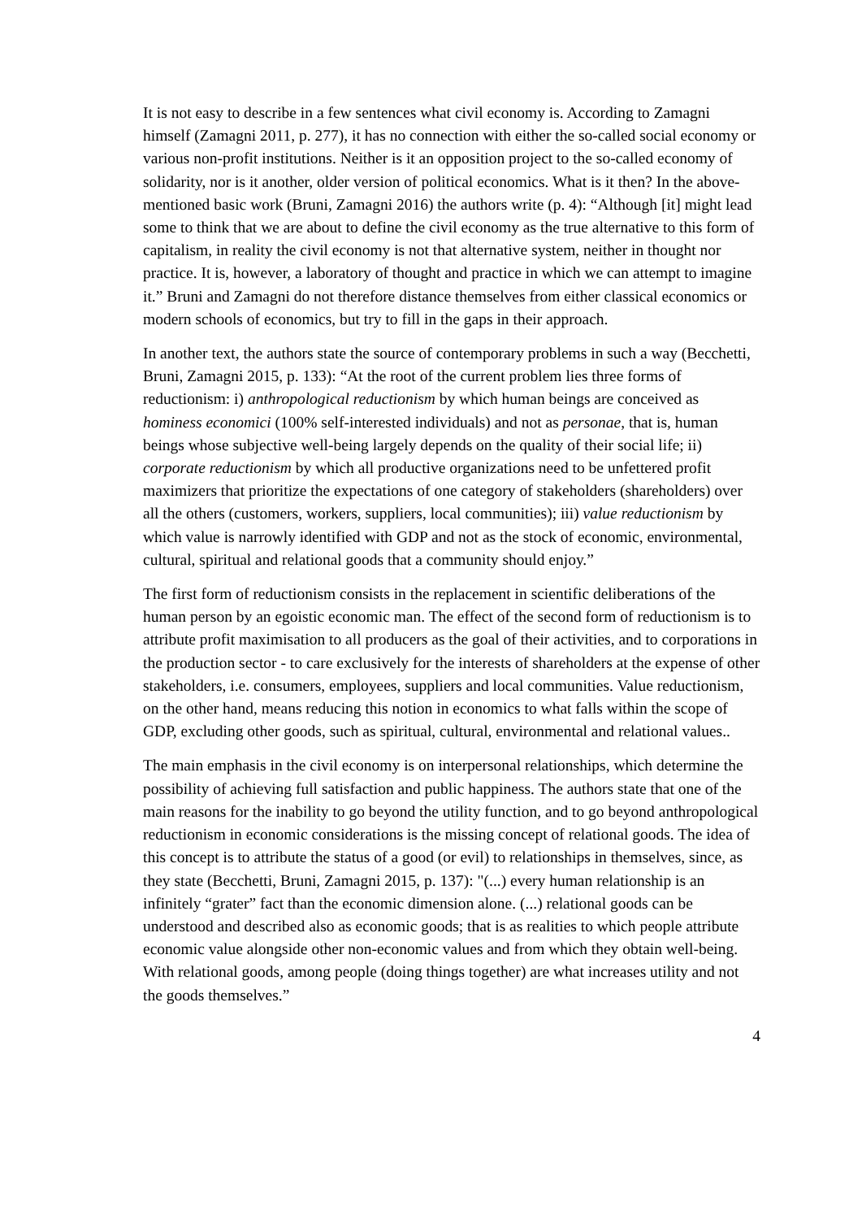It is not easy to describe in a few sentences what civil economy is. According to Zamagni himself (Zamagni 2011, p. 277), it has no connection with either the so-called social economy or various non-profit institutions. Neither is it an opposition project to the so-called economy of solidarity, nor is it another, older version of political economics. What is it then? In the above-mentioned basic work (Bruni, Zamagni 2016) the authors write (p. 4): “Although [it] might lead some to think that we are about to define the civil economy as the true alternative to this form of capitalism, in reality the civil economy is not that alternative system, neither in thought nor practice. It is, however, a laboratory of thought and practice in which we can attempt to imagine it.” Bruni and Zamagni do not therefore distance themselves from either classical economics or modern schools of economics, but try to fill in the gaps in their approach.
In another text, the authors state the source of contemporary problems in such a way (Becchetti, Bruni, Zamagni 2015, p. 133): “At the root of the current problem lies three forms of reductionism: i) anthropological reductionism by which human beings are conceived as hominess economici (100% self-interested individuals) and not as personae, that is, human beings whose subjective well-being largely depends on the quality of their social life; ii) corporate reductionism by which all productive organizations need to be unfettered profit maximizers that prioritize the expectations of one category of stakeholders (shareholders) over all the others (customers, workers, suppliers, local communities); iii) value reductionism by which value is narrowly identified with GDP and not as the stock of economic, environmental, cultural, spiritual and relational goods that a community should enjoy.”
The first form of reductionism consists in the replacement in scientific deliberations of the human person by an egoistic economic man. The effect of the second form of reductionism is to attribute profit maximisation to all producers as the goal of their activities, and to corporations in the production sector - to care exclusively for the interests of shareholders at the expense of other stakeholders, i.e. consumers, employees, suppliers and local communities. Value reductionism, on the other hand, means reducing this notion in economics to what falls within the scope of GDP, excluding other goods, such as spiritual, cultural, environmental and relational values..
The main emphasis in the civil economy is on interpersonal relationships, which determine the possibility of achieving full satisfaction and public happiness. The authors state that one of the main reasons for the inability to go beyond the utility function, and to go beyond anthropological reductionism in economic considerations is the missing concept of relational goods. The idea of this concept is to attribute the status of a good (or evil) to relationships in themselves, since, as they state (Becchetti, Bruni, Zamagni 2015, p. 137): "(...) every human relationship is an infinitely “grater” fact than the economic dimension alone. (...) relational goods can be understood and described also as economic goods; that is as realities to which people attribute economic value alongside other non-economic values and from which they obtain well-being. With relational goods, among people (doing things together) are what increases utility and not the goods themselves.”
4